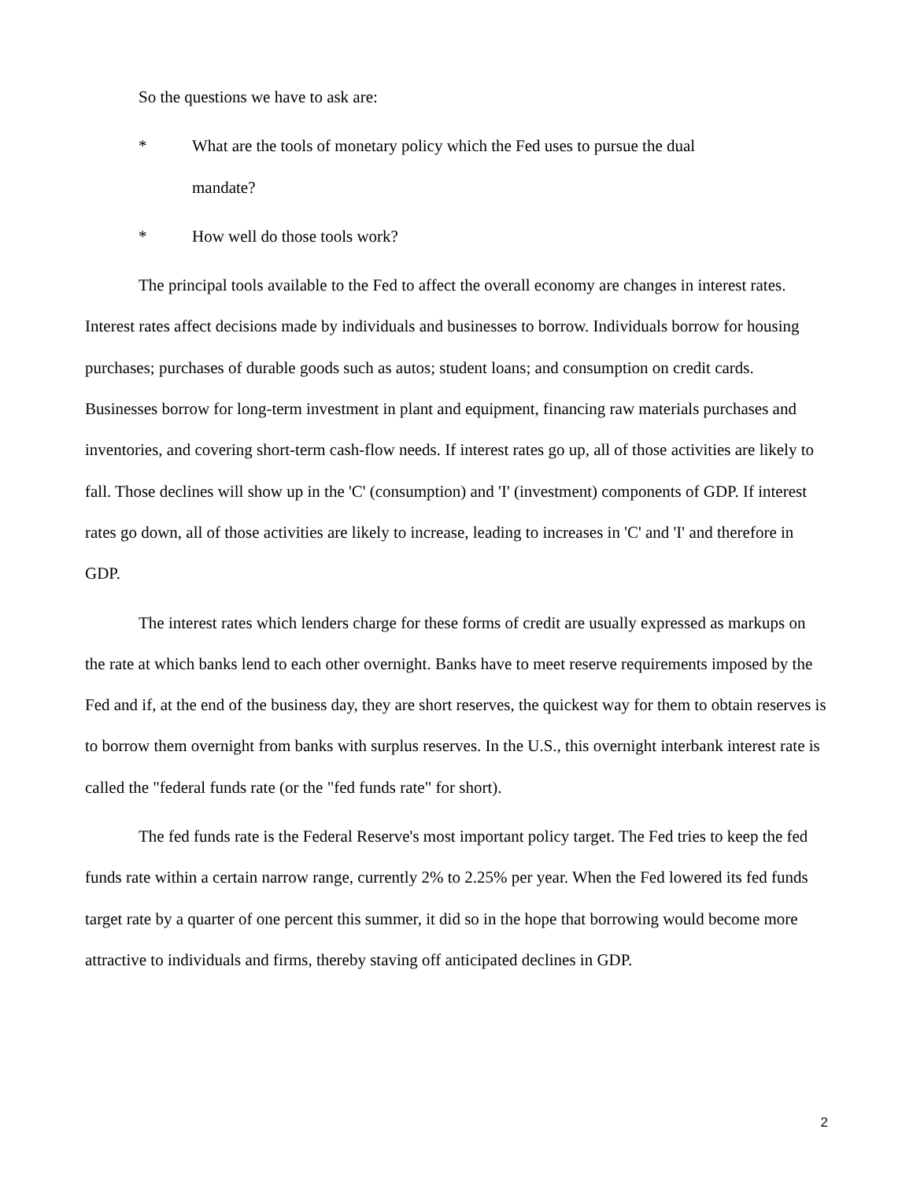So the questions we have to ask are:
* What are the tools of monetary policy which the Fed uses to pursue the dual
mandate?
* How well do those tools work?
The principal tools available to the Fed to affect the overall economy are changes in interest rates. Interest rates affect decisions made by individuals and businesses to borrow. Individuals borrow for housing purchases; purchases of durable goods such as autos; student loans; and consumption on credit cards. Businesses borrow for long-term investment in plant and equipment, financing raw materials purchases and inventories, and covering short-term cash-flow needs. If interest rates go up, all of those activities are likely to fall. Those declines will show up in the 'C' (consumption) and 'I' (investment) components of GDP. If interest rates go down, all of those activities are likely to increase, leading to increases in 'C' and 'I' and therefore in GDP.
The interest rates which lenders charge for these forms of credit are usually expressed as markups on the rate at which banks lend to each other overnight. Banks have to meet reserve requirements imposed by the Fed and if, at the end of the business day, they are short reserves, the quickest way for them to obtain reserves is to borrow them overnight from banks with surplus reserves. In the U.S., this overnight interbank interest rate is called the "federal funds rate (or the "fed funds rate" for short).
The fed funds rate is the Federal Reserve's most important policy target. The Fed tries to keep the fed funds rate within a certain narrow range, currently 2% to 2.25% per year. When the Fed lowered its fed funds target rate by a quarter of one percent this summer, it did so in the hope that borrowing would become more attractive to individuals and firms, thereby staving off anticipated declines in GDP.
2